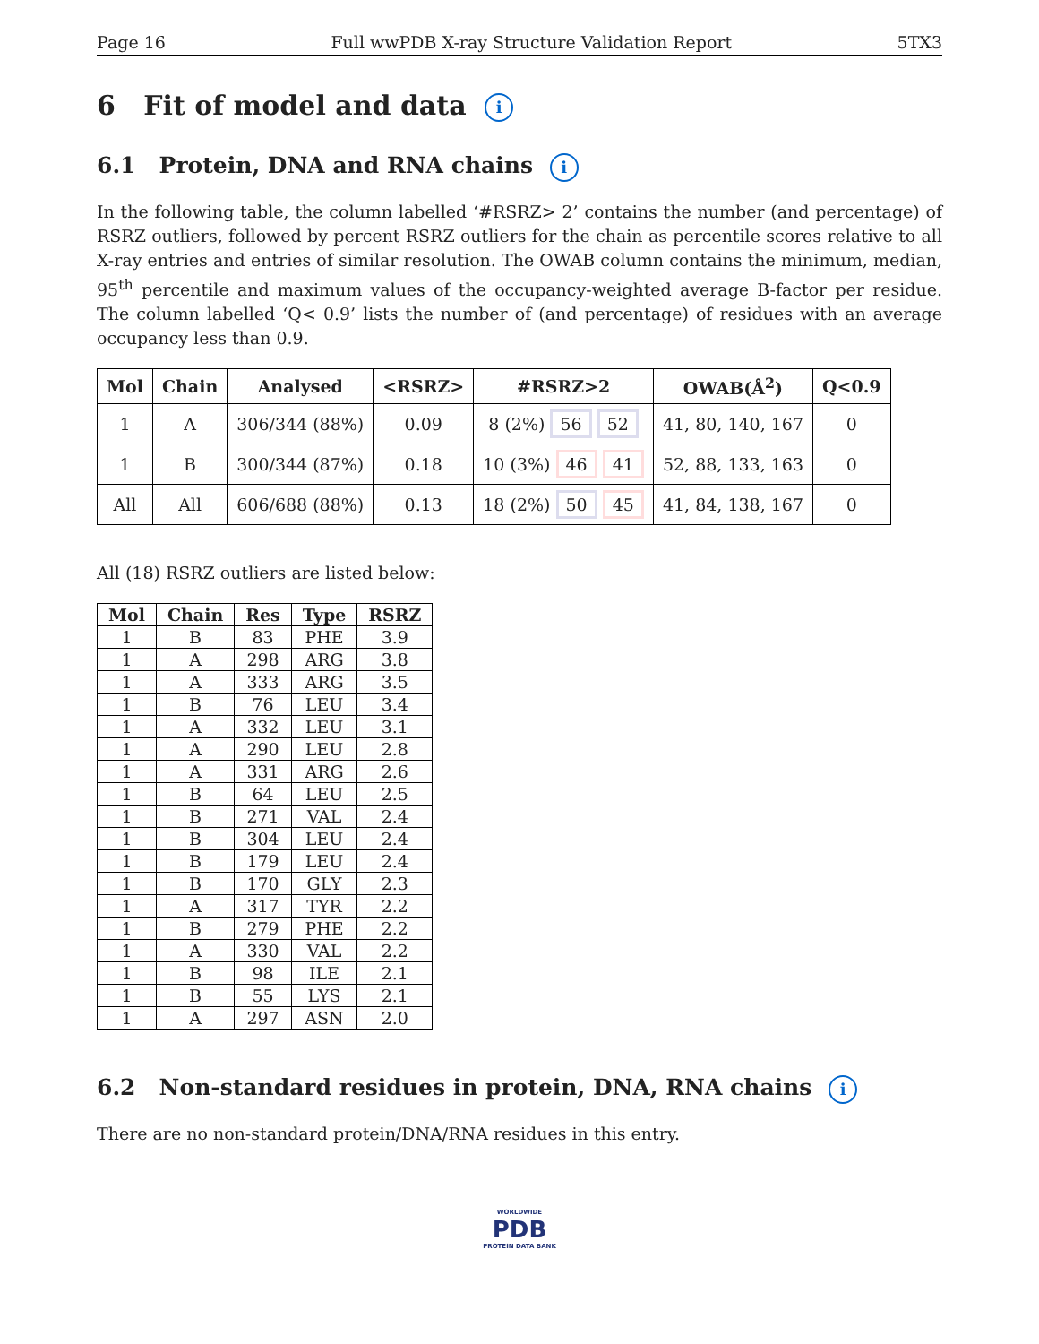Page 16 Full wwPDB X-ray Structure Validation Report 5TX3
6 Fit of model and data i
6.1 Protein, DNA and RNA chains i
In the following table, the column labelled ‘#RSRZ> 2’ contains the number (and percentage) of RSRZ outliers, followed by percent RSRZ outliers for the chain as percentile scores relative to all X-ray entries and entries of similar resolution. The OWAB column contains the minimum, median, 95<sup>th</sup> percentile and maximum values of the occupancy-weighted average B-factor per residue. The column labelled ‘Q< 0.9’ lists the number of (and percentage) of residues with an average occupancy less than 0.9.
| Mol | Chain | Analysed | <RSRZ> | #RSRZ>2 | OWAB(Å<sup>2</sup>) | Q<0.9 |
| --- | --- | --- | --- | --- | --- | --- |
| 1 | A | 306/344 (88%) | 0.09 | 8 (2%) 56 52 | 41, 80, 140, 167 | 0 |
| 1 | B | 300/344 (87%) | 0.18 | 10 (3%) 46 41 | 52, 88, 133, 163 | 0 |
| All | All | 606/688 (88%) | 0.13 | 18 (2%) 50 45 | 41, 84, 138, 167 | 0 |
All (18) RSRZ outliers are listed below:
| Mol | Chain | Res | Type | RSRZ |
| --- | --- | --- | --- | --- |
| 1 | B | 83 | PHE | 3.9 |
| 1 | A | 298 | ARG | 3.8 |
| 1 | A | 333 | ARG | 3.5 |
| 1 | B | 76 | LEU | 3.4 |
| 1 | A | 332 | LEU | 3.1 |
| 1 | A | 290 | LEU | 2.8 |
| 1 | A | 331 | ARG | 2.6 |
| 1 | B | 64 | LEU | 2.5 |
| 1 | B | 271 | VAL | 2.4 |
| 1 | B | 304 | LEU | 2.4 |
| 1 | B | 179 | LEU | 2.4 |
| 1 | B | 170 | GLY | 2.3 |
| 1 | A | 317 | TYR | 2.2 |
| 1 | B | 279 | PHE | 2.2 |
| 1 | A | 330 | VAL | 2.2 |
| 1 | B | 98 | ILE | 2.1 |
| 1 | B | 55 | LYS | 2.1 |
| 1 | A | 297 | ASN | 2.0 |
6.2 Non-standard residues in protein, DNA, RNA chains i
There are no non-standard protein/DNA/RNA residues in this entry.
WORLDWIDE
PDB
PROTEIN DATA BANK